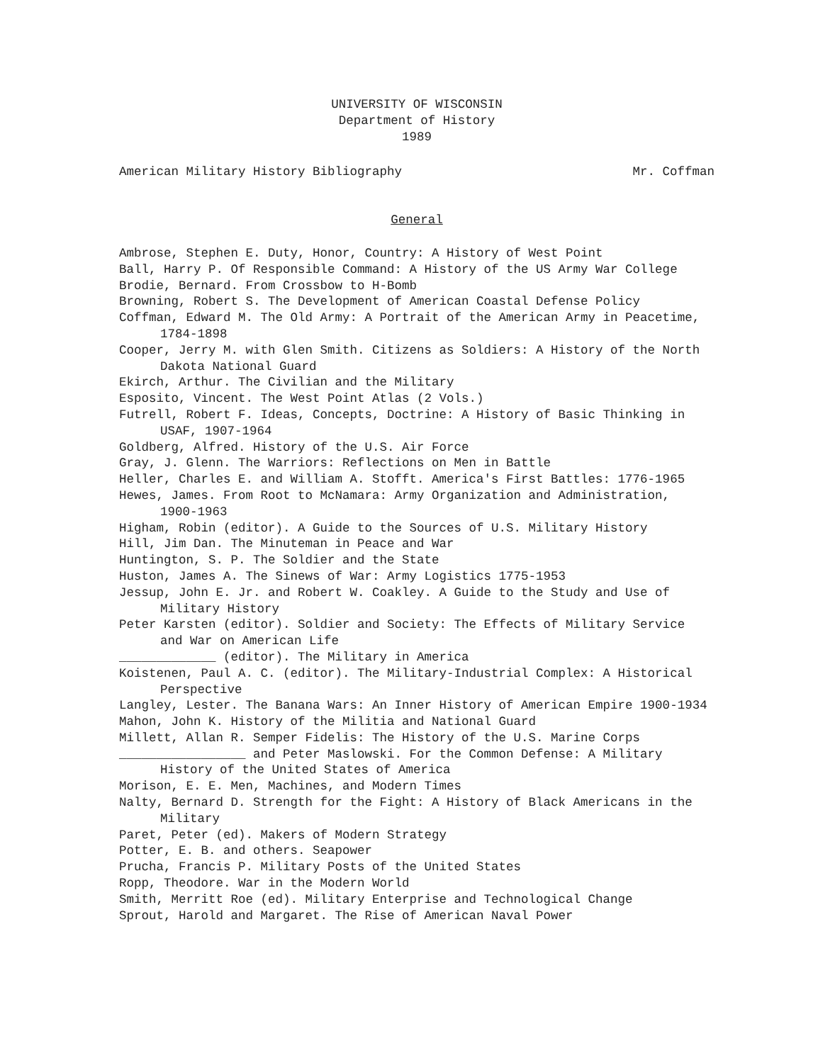UNIVERSITY OF WISCONSIN
Department of History
1989
American Military History Bibliography Mr. Coffman
General
Ambrose, Stephen E. Duty, Honor, Country: A History of West Point
Ball, Harry P. Of Responsible Command: A History of the US Army War College
Brodie, Bernard. From Crossbow to H-Bomb
Browning, Robert S. The Development of American Coastal Defense Policy
Coffman, Edward M. The Old Army: A Portrait of the American Army in Peacetime, 1784-1898
Cooper, Jerry M. with Glen Smith. Citizens as Soldiers: A History of the North Dakota National Guard
Ekirch, Arthur. The Civilian and the Military
Esposito, Vincent. The West Point Atlas (2 Vols.)
Futrell, Robert F. Ideas, Concepts, Doctrine: A History of Basic Thinking in USAF, 1907-1964
Goldberg, Alfred. History of the U.S. Air Force
Gray, J. Glenn. The Warriors: Reflections on Men in Battle
Heller, Charles E. and William A. Stofft. America's First Battles: 1776-1965
Hewes, James. From Root to McNamara: Army Organization and Administration, 1900-1963
Higham, Robin (editor). A Guide to the Sources of U.S. Military History
Hill, Jim Dan. The Minuteman in Peace and War
Huntington, S. P. The Soldier and the State
Huston, James A. The Sinews of War: Army Logistics 1775-1953
Jessup, John E. Jr. and Robert W. Coakley. A Guide to the Study and Use of Military History
Peter Karsten (editor). Soldier and Society: The Effects of Military Service and War on American Life
_____________ (editor). The Military in America
Koistenen, Paul A. C. (editor). The Military-Industrial Complex: A Historical Perspective
Langley, Lester. The Banana Wars: An Inner History of American Empire 1900-1934
Mahon, John K. History of the Militia and National Guard
Millett, Allan R. Semper Fidelis: The History of the U.S. Marine Corps
_________________ and Peter Maslowski. For the Common Defense: A Military History of the United States of America
Morison, E. E. Men, Machines, and Modern Times
Nalty, Bernard D. Strength for the Fight: A History of Black Americans in the Military
Paret, Peter (ed). Makers of Modern Strategy
Potter, E. B. and others. Seapower
Prucha, Francis P. Military Posts of the United States
Ropp, Theodore. War in the Modern World
Smith, Merritt Roe (ed). Military Enterprise and Technological Change
Sprout, Harold and Margaret. The Rise of American Naval Power